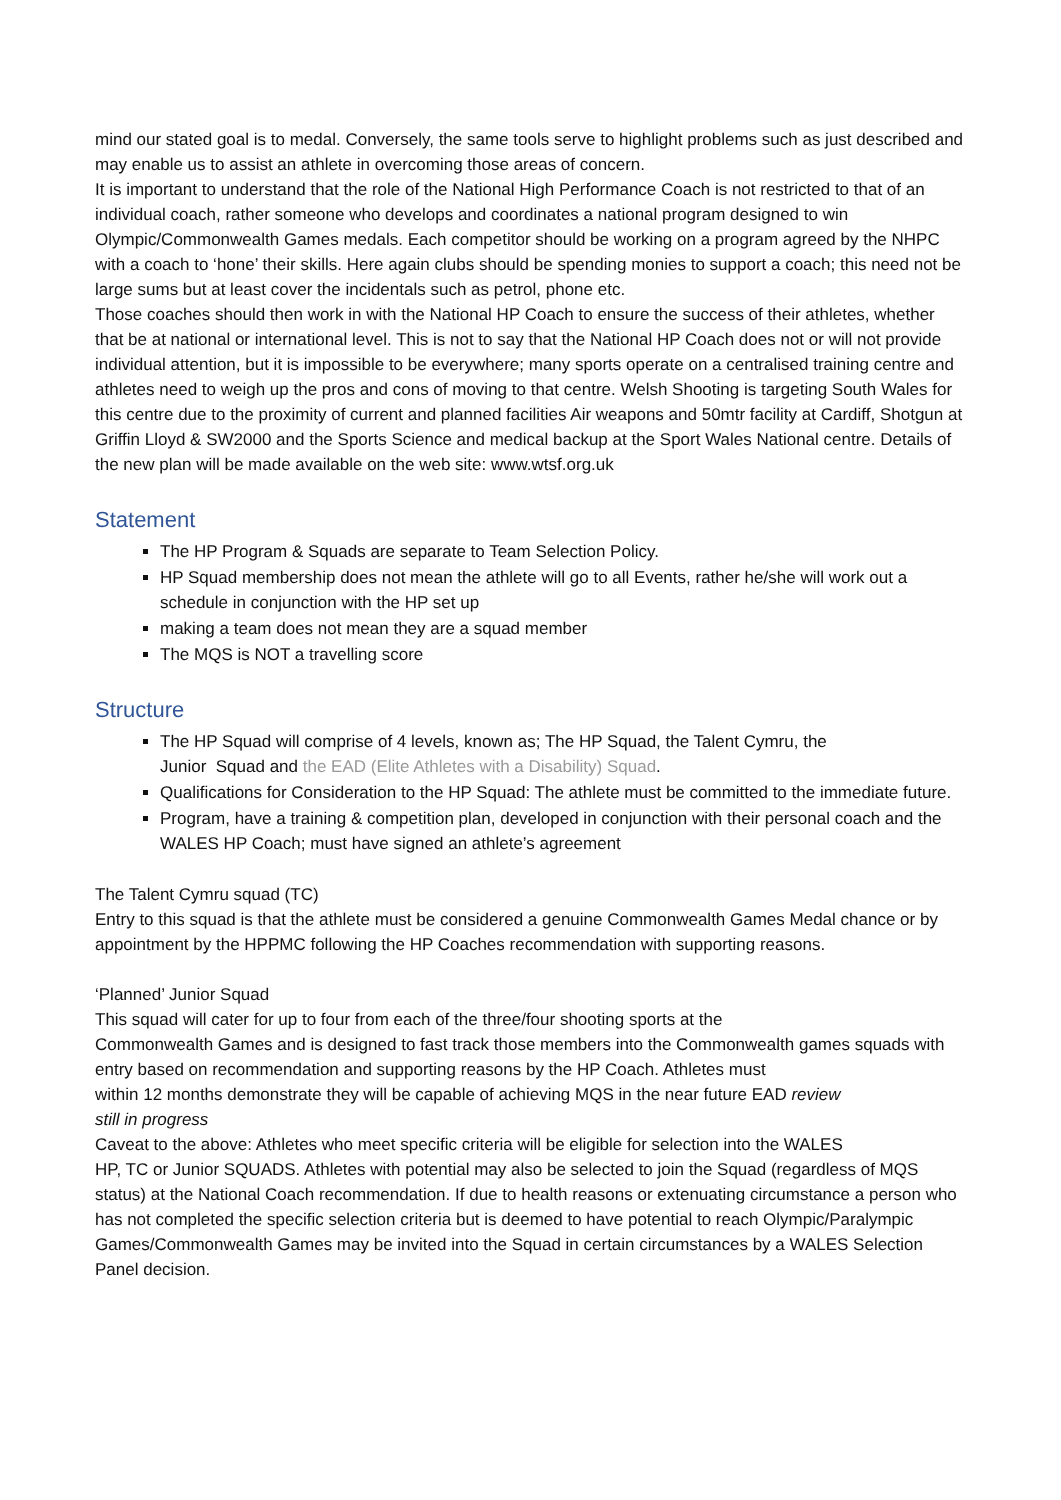mind our stated goal is to medal. Conversely, the same tools serve to highlight problems such as just described and may enable us to assist an athlete in overcoming those areas of concern.
It is important to understand that the role of the National High Performance Coach is not restricted to that of an individual coach, rather someone who develops and coordinates a national program designed to win Olympic/Commonwealth Games medals. Each competitor should be working on a program agreed by the NHPC with a coach to ‘hone’ their skills. Here again clubs should be spending monies to support a coach; this need not be large sums but at least cover the incidentals such as petrol, phone etc.
Those coaches should then work in with the National HP Coach to ensure the success of their athletes, whether that be at national or international level. This is not to say that the National HP Coach does not or will not provide individual attention, but it is impossible to be everywhere; many sports operate on a centralised training centre and athletes need to weigh up the pros and cons of moving to that centre. Welsh Shooting is targeting South Wales for this centre due to the proximity of current and planned facilities Air weapons and 50mtr facility at Cardiff, Shotgun at Griffin Lloyd & SW2000 and the Sports Science and medical backup at the Sport Wales National centre. Details of the new plan will be made available on the web site: www.wtsf.org.uk
Statement
The HP Program & Squads are separate to Team Selection Policy.
HP Squad membership does not mean the athlete will go to all Events, rather he/she will work out a schedule in conjunction with the HP set up
making a team does not mean they are a squad member
The MQS is NOT a travelling score
Structure
The HP Squad will comprise of 4 levels, known as; The HP Squad, the Talent Cymru, the
Junior Squad and the EAD (Elite Athletes with a Disability) Squad.
Qualifications for Consideration to the HP Squad: The athlete must be committed to the immediate future.
Program, have a training & competition plan, developed in conjunction with their personal coach and the WALES HP Coach; must have signed an athlete’s agreement
The Talent Cymru squad (TC)
Entry to this squad is that the athlete must be considered a genuine Commonwealth Games Medal chance or by appointment by the HPPMC following the HP Coaches recommendation with supporting reasons.
‘Planned’ Junior Squad
This squad will cater for up to four from each of the three/four shooting sports at the
Commonwealth Games and is designed to fast track those members into the Commonwealth games squads with entry based on recommendation and supporting reasons by the HP Coach. Athletes must
within 12 months demonstrate they will be capable of achieving MQS in the near future EAD review
still in progress
Caveat to the above: Athletes who meet specific criteria will be eligible for selection into the WALES
HP, TC or Junior SQUADS. Athletes with potential may also be selected to join the Squad (regardless of MQS status) at the National Coach recommendation. If due to health reasons or extenuating circumstance a person who has not completed the specific selection criteria but is deemed to have potential to reach Olympic/Paralympic Games/Commonwealth Games may be invited into the Squad in certain circumstances by a WALES Selection Panel decision.